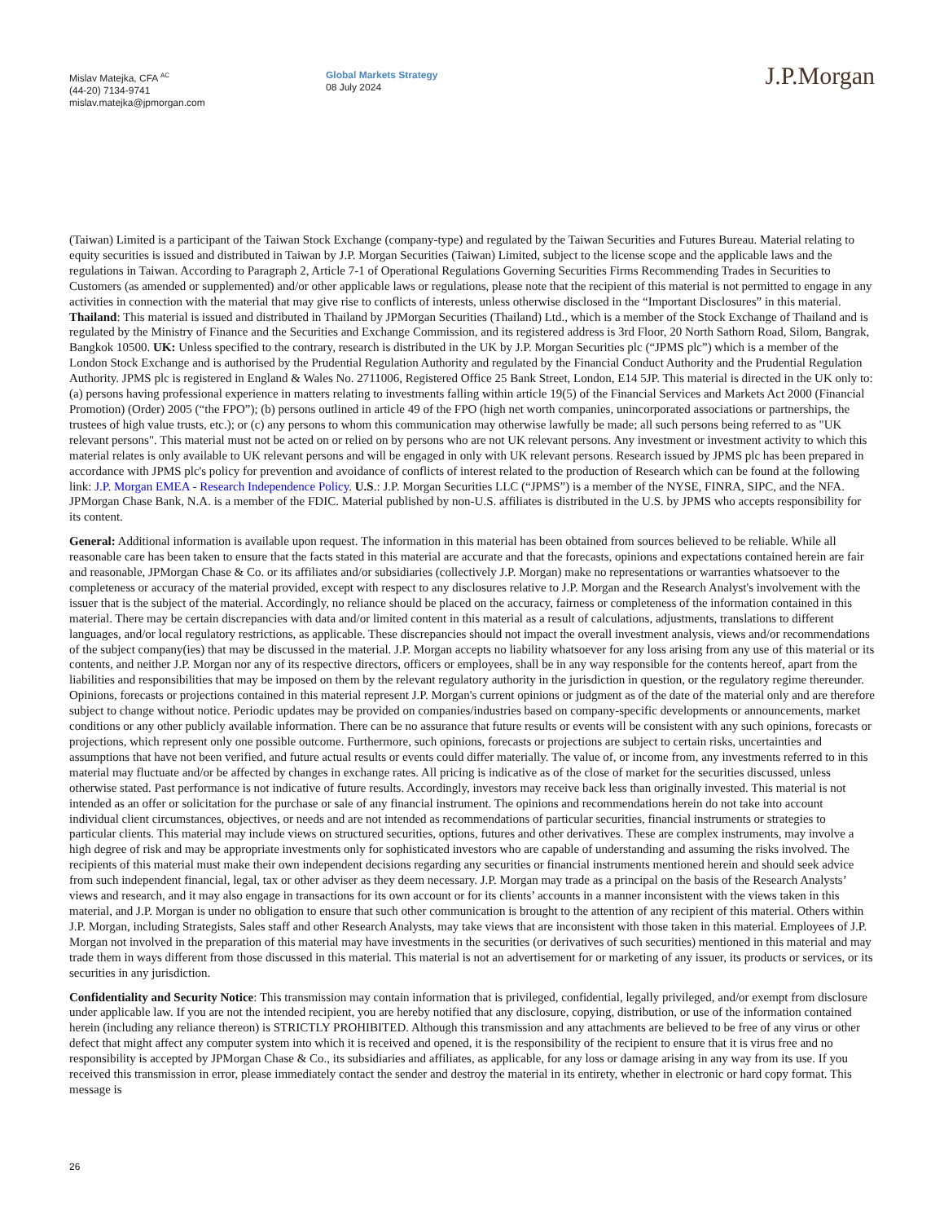Mislav Matejka, CFA <sup>AC</sup>
(44-20) 7134-9741
mislav.matejka@jpmorgan.com
Global Markets Strategy
08 July 2024
J.P.Morgan
(Taiwan) Limited is a participant of the Taiwan Stock Exchange (company-type) and regulated by the Taiwan Securities and Futures Bureau. Material relating to equity securities is issued and distributed in Taiwan by J.P. Morgan Securities (Taiwan) Limited, subject to the license scope and the applicable laws and the regulations in Taiwan. According to Paragraph 2, Article 7-1 of Operational Regulations Governing Securities Firms Recommending Trades in Securities to Customers (as amended or supplemented) and/or other applicable laws or regulations, please note that the recipient of this material is not permitted to engage in any activities in connection with the material that may give rise to conflicts of interests, unless otherwise disclosed in the “Important Disclosures” in this material. Thailand: This material is issued and distributed in Thailand by JPMorgan Securities (Thailand) Ltd., which is a member of the Stock Exchange of Thailand and is regulated by the Ministry of Finance and the Securities and Exchange Commission, and its registered address is 3rd Floor, 20 North Sathorn Road, Silom, Bangrak, Bangkok 10500. UK: Unless specified to the contrary, research is distributed in the UK by J.P. Morgan Securities plc (“JPMS plc”) which is a member of the London Stock Exchange and is authorised by the Prudential Regulation Authority and regulated by the Financial Conduct Authority and the Prudential Regulation Authority. JPMS plc is registered in England & Wales No. 2711006, Registered Office 25 Bank Street, London, E14 5JP. This material is directed in the UK only to: (a) persons having professional experience in matters relating to investments falling within article 19(5) of the Financial Services and Markets Act 2000 (Financial Promotion) (Order) 2005 (“the FPO”); (b) persons outlined in article 49 of the FPO (high net worth companies, unincorporated associations or partnerships, the trustees of high value trusts, etc.); or (c) any persons to whom this communication may otherwise lawfully be made; all such persons being referred to as "UK relevant persons". This material must not be acted on or relied on by persons who are not UK relevant persons. Any investment or investment activity to which this material relates is only available to UK relevant persons and will be engaged in only with UK relevant persons. Research issued by JPMS plc has been prepared in accordance with JPMS plc's policy for prevention and avoidance of conflicts of interest related to the production of Research which can be found at the following link: J.P. Morgan EMEA - Research Independence Policy. U.S.: J.P. Morgan Securities LLC (“JPMS”) is a member of the NYSE, FINRA, SIPC, and the NFA. JPMorgan Chase Bank, N.A. is a member of the FDIC. Material published by non-U.S. affiliates is distributed in the U.S. by JPMS who accepts responsibility for its content.
General: Additional information is available upon request. The information in this material has been obtained from sources believed to be reliable. While all reasonable care has been taken to ensure that the facts stated in this material are accurate and that the forecasts, opinions and expectations contained herein are fair and reasonable, JPMorgan Chase & Co. or its affiliates and/or subsidiaries (collectively J.P. Morgan) make no representations or warranties whatsoever to the completeness or accuracy of the material provided, except with respect to any disclosures relative to J.P. Morgan and the Research Analyst's involvement with the issuer that is the subject of the material. Accordingly, no reliance should be placed on the accuracy, fairness or completeness of the information contained in this material. There may be certain discrepancies with data and/or limited content in this material as a result of calculations, adjustments, translations to different languages, and/or local regulatory restrictions, as applicable. These discrepancies should not impact the overall investment analysis, views and/or recommendations of the subject company(ies) that may be discussed in the material. J.P. Morgan accepts no liability whatsoever for any loss arising from any use of this material or its contents, and neither J.P. Morgan nor any of its respective directors, officers or employees, shall be in any way responsible for the contents hereof, apart from the liabilities and responsibilities that may be imposed on them by the relevant regulatory authority in the jurisdiction in question, or the regulatory regime thereunder. Opinions, forecasts or projections contained in this material represent J.P. Morgan's current opinions or judgment as of the date of the material only and are therefore subject to change without notice. Periodic updates may be provided on companies/industries based on company-specific developments or announcements, market conditions or any other publicly available information. There can be no assurance that future results or events will be consistent with any such opinions, forecasts or projections, which represent only one possible outcome. Furthermore, such opinions, forecasts or projections are subject to certain risks, uncertainties and assumptions that have not been verified, and future actual results or events could differ materially. The value of, or income from, any investments referred to in this material may fluctuate and/or be affected by changes in exchange rates. All pricing is indicative as of the close of market for the securities discussed, unless otherwise stated. Past performance is not indicative of future results. Accordingly, investors may receive back less than originally invested. This material is not intended as an offer or solicitation for the purchase or sale of any financial instrument. The opinions and recommendations herein do not take into account individual client circumstances, objectives, or needs and are not intended as recommendations of particular securities, financial instruments or strategies to particular clients. This material may include views on structured securities, options, futures and other derivatives. These are complex instruments, may involve a high degree of risk and may be appropriate investments only for sophisticated investors who are capable of understanding and assuming the risks involved. The recipients of this material must make their own independent decisions regarding any securities or financial instruments mentioned herein and should seek advice from such independent financial, legal, tax or other adviser as they deem necessary. J.P. Morgan may trade as a principal on the basis of the Research Analysts’ views and research, and it may also engage in transactions for its own account or for its clients’ accounts in a manner inconsistent with the views taken in this material, and J.P. Morgan is under no obligation to ensure that such other communication is brought to the attention of any recipient of this material. Others within J.P. Morgan, including Strategists, Sales staff and other Research Analysts, may take views that are inconsistent with those taken in this material. Employees of J.P. Morgan not involved in the preparation of this material may have investments in the securities (or derivatives of such securities) mentioned in this material and may trade them in ways different from those discussed in this material. This material is not an advertisement for or marketing of any issuer, its products or services, or its securities in any jurisdiction.
Confidentiality and Security Notice: This transmission may contain information that is privileged, confidential, legally privileged, and/or exempt from disclosure under applicable law. If you are not the intended recipient, you are hereby notified that any disclosure, copying, distribution, or use of the information contained herein (including any reliance thereon) is STRICTLY PROHIBITED. Although this transmission and any attachments are believed to be free of any virus or other defect that might affect any computer system into which it is received and opened, it is the responsibility of the recipient to ensure that it is virus free and no responsibility is accepted by JPMorgan Chase & Co., its subsidiaries and affiliates, as applicable, for any loss or damage arising in any way from its use. If you received this transmission in error, please immediately contact the sender and destroy the material in its entirety, whether in electronic or hard copy format. This message is
26